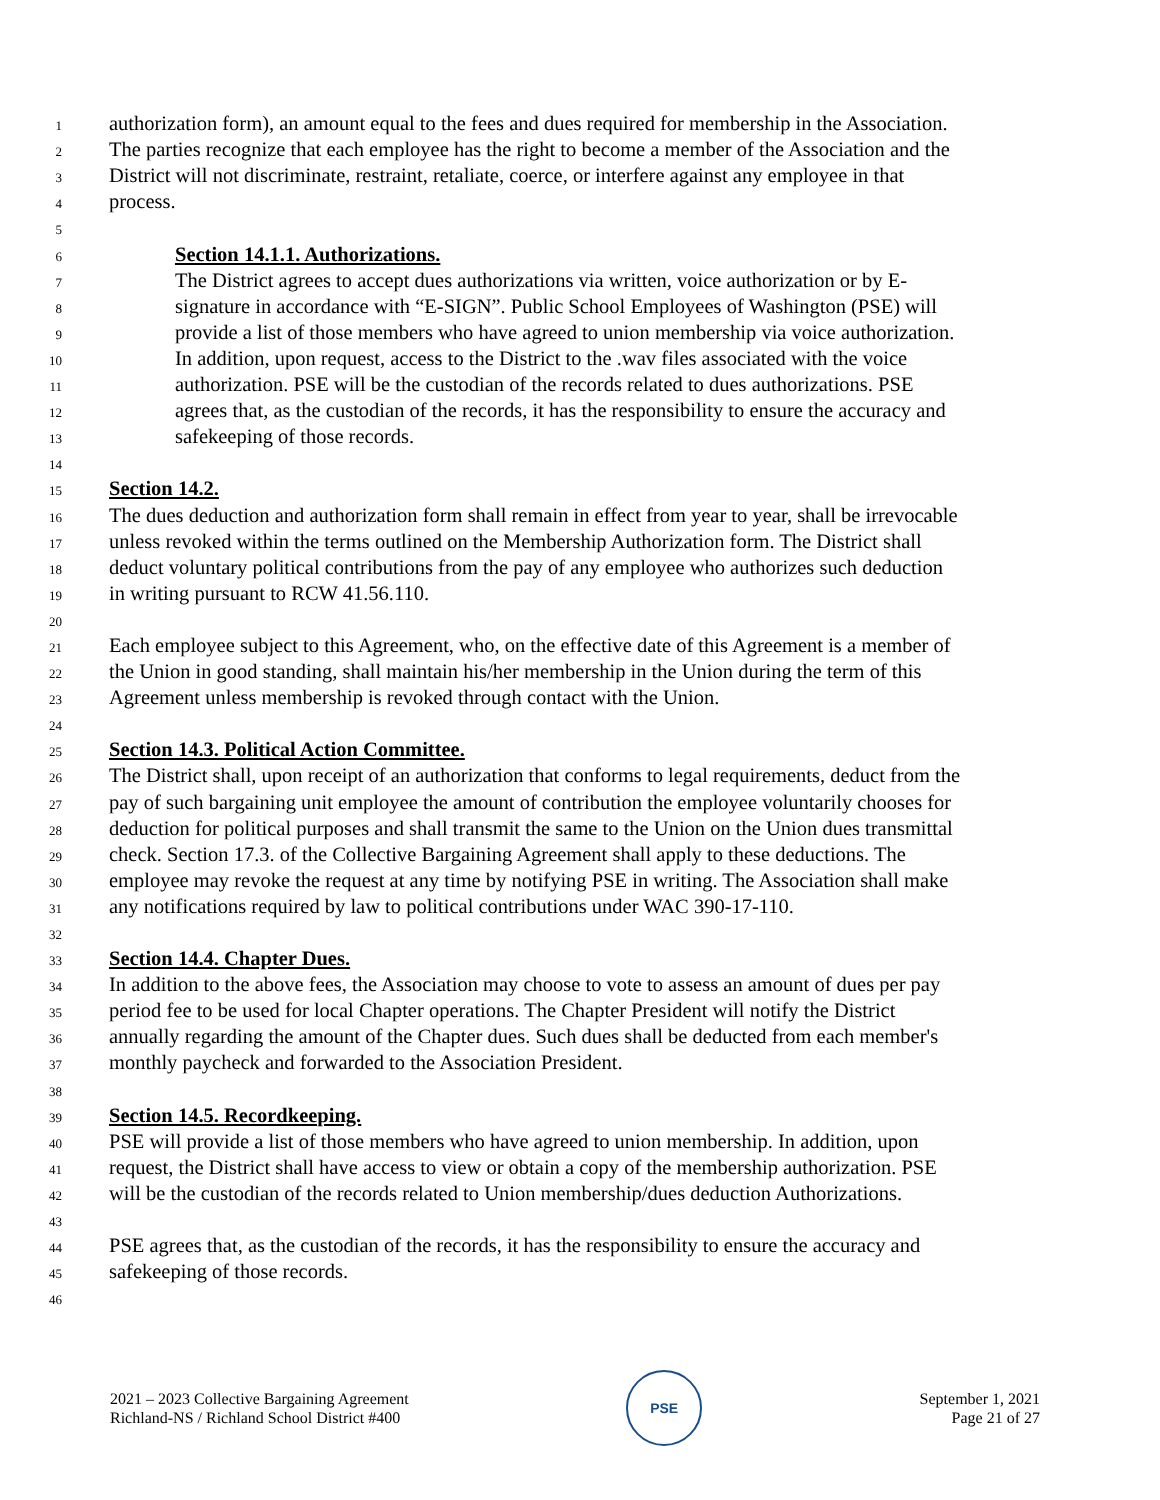1 authorization form), an amount equal to the fees and dues required for membership in the Association.
2 The parties recognize that each employee has the right to become a member of the Association and the
3 District will not discriminate, restraint, retaliate, coerce, or interfere against any employee in that
4 process.
5
6 Section 14.1.1. Authorizations.
7 The District agrees to accept dues authorizations via written, voice authorization or by E-
8 signature in accordance with “E-SIGN”. Public School Employees of Washington (PSE) will
9 provide a list of those members who have agreed to union membership via voice authorization.
10 In addition, upon request, access to the District to the .wav files associated with the voice
11 authorization. PSE will be the custodian of the records related to dues authorizations. PSE
12 agrees that, as the custodian of the records, it has the responsibility to ensure the accuracy and
13 safekeeping of those records.
14
15 Section 14.2.
16 The dues deduction and authorization form shall remain in effect from year to year, shall be irrevocable
17 unless revoked within the terms outlined on the Membership Authorization form. The District shall
18 deduct voluntary political contributions from the pay of any employee who authorizes such deduction
19 in writing pursuant to RCW 41.56.110.
20
21 Each employee subject to this Agreement, who, on the effective date of this Agreement is a member of
22 the Union in good standing, shall maintain his/her membership in the Union during the term of this
23 Agreement unless membership is revoked through contact with the Union.
24
25 Section 14.3. Political Action Committee.
26 The District shall, upon receipt of an authorization that conforms to legal requirements, deduct from the
27 pay of such bargaining unit employee the amount of contribution the employee voluntarily chooses for
28 deduction for political purposes and shall transmit the same to the Union on the Union dues transmittal
29 check. Section 17.3. of the Collective Bargaining Agreement shall apply to these deductions. The
30 employee may revoke the request at any time by notifying PSE in writing. The Association shall make
31 any notifications required by law to political contributions under WAC 390-17-110.
32
33 Section 14.4. Chapter Dues.
34 In addition to the above fees, the Association may choose to vote to assess an amount of dues per pay
35 period fee to be used for local Chapter operations. The Chapter President will notify the District
36 annually regarding the amount of the Chapter dues. Such dues shall be deducted from each member's
37 monthly paycheck and forwarded to the Association President.
38
39 Section 14.5. Recordkeeping.
40 PSE will provide a list of those members who have agreed to union membership. In addition, upon
41 request, the District shall have access to view or obtain a copy of the membership authorization. PSE
42 will be the custodian of the records related to Union membership/dues deduction Authorizations.
43
44 PSE agrees that, as the custodian of the records, it has the responsibility to ensure the accuracy and
45 safekeeping of those records.
46
2021 – 2023 Collective Bargaining Agreement
Richland-NS / Richland School District #400
PSE
September 1, 2021
Page 21 of 27